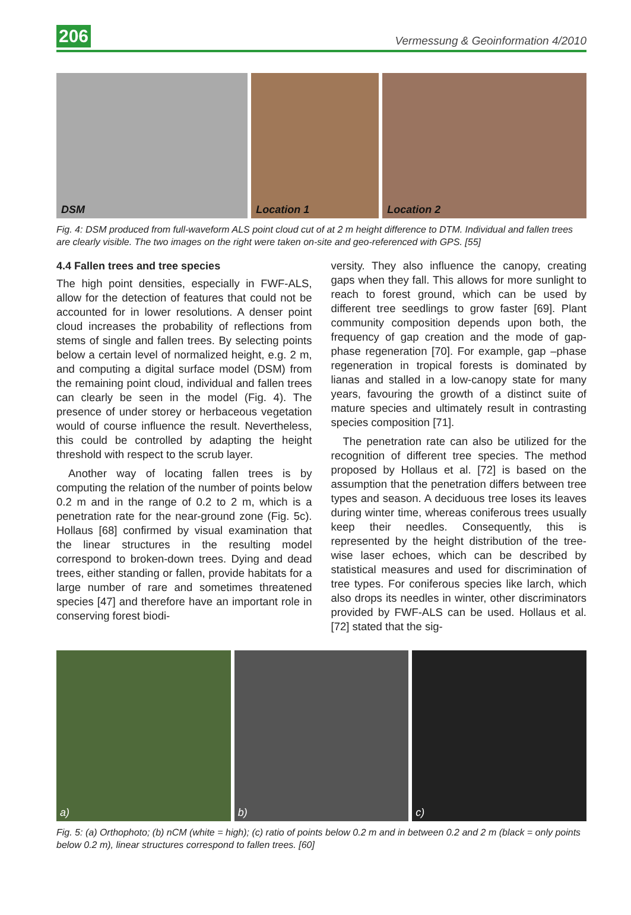206
Vermessung & Geoinformation 4/2010
DSM
Location 1
Location 2
Fig. 4: DSM produced from full-waveform ALS point cloud cut of at 2 m height difference to DTM. Individual and fallen trees are clearly visible. The two images on the right were taken on-site and geo-referenced with GPS. [55]
4.4 Fallen trees and tree species
The high point densities, especially in FWF-ALS, allow for the detection of features that could not be accounted for in lower resolutions. A denser point cloud increases the probability of reflections from stems of single and fallen trees. By selecting points below a certain level of normalized height, e.g. 2 m, and computing a digital surface model (DSM) from the remaining point cloud, individual and fallen trees can clearly be seen in the model (Fig. 4). The presence of under storey or herbaceous vegetation would of course influence the result. Nevertheless, this could be controlled by adapting the height threshold with respect to the scrub layer.
Another way of locating fallen trees is by computing the relation of the number of points below 0.2 m and in the range of 0.2 to 2 m, which is a penetration rate for the near-ground zone (Fig. 5c). Hollaus [68] confirmed by visual examination that the linear structures in the resulting model correspond to broken-down trees. Dying and dead trees, either standing or fallen, provide habitats for a large number of rare and sometimes threatened species [47] and therefore have an important role in conserving forest biodi-
versity. They also influence the canopy, creating gaps when they fall. This allows for more sunlight to reach to forest ground, which can be used by different tree seedlings to grow faster [69]. Plant community composition depends upon both, the frequency of gap creation and the mode of gap-phase regeneration [70]. For example, gap –phase regeneration in tropical forests is dominated by lianas and stalled in a low-canopy state for many years, favouring the growth of a distinct suite of mature species and ultimately result in contrasting species composition [71].
The penetration rate can also be utilized for the recognition of different tree species. The method proposed by Hollaus et al. [72] is based on the assumption that the penetration differs between tree types and season. A deciduous tree loses its leaves during winter time, whereas coniferous trees usually keep their needles. Consequently, this is represented by the height distribution of the tree-wise laser echoes, which can be described by statistical measures and used for discrimination of tree types. For coniferous species like larch, which also drops its needles in winter, other discriminators provided by FWF-ALS can be used. Hollaus et al. [72] stated that the sig-
a)
b)
c)
Fig. 5: (a) Orthophoto; (b) nCM (white = high); (c) ratio of points below 0.2 m and in between 0.2 and 2 m (black = only points below 0.2 m), linear structures correspond to fallen trees. [60]